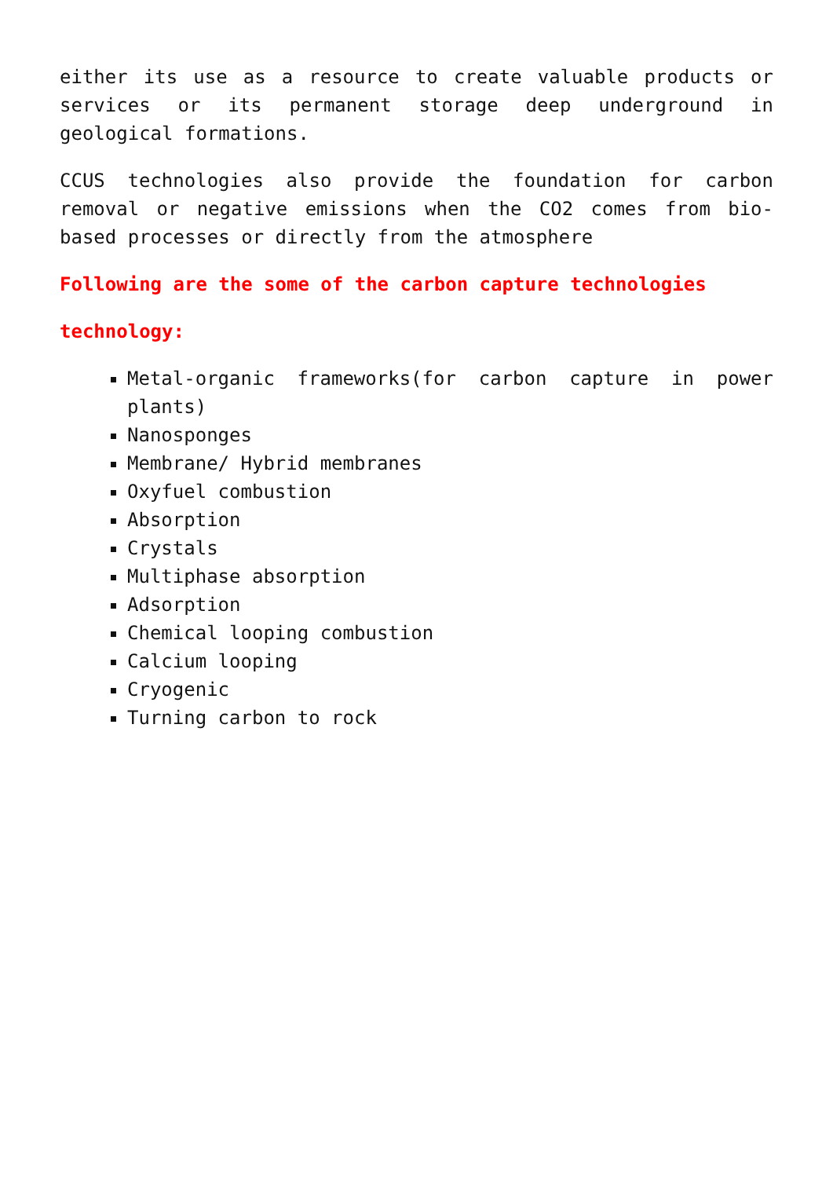either its use as a resource to create valuable products or services or its permanent storage deep underground in geological formations.
CCUS technologies also provide the foundation for carbon removal or negative emissions when the CO2 comes from bio-based processes or directly from the atmosphere
Following are the some of the carbon capture technologies
technology:
Metal-organic frameworks(for carbon capture in power plants)
Nanosponges
Membrane/ Hybrid membranes
Oxyfuel combustion
Absorption
Crystals
Multiphase absorption
Adsorption
Chemical looping combustion
Calcium looping
Cryogenic
Turning carbon to rock